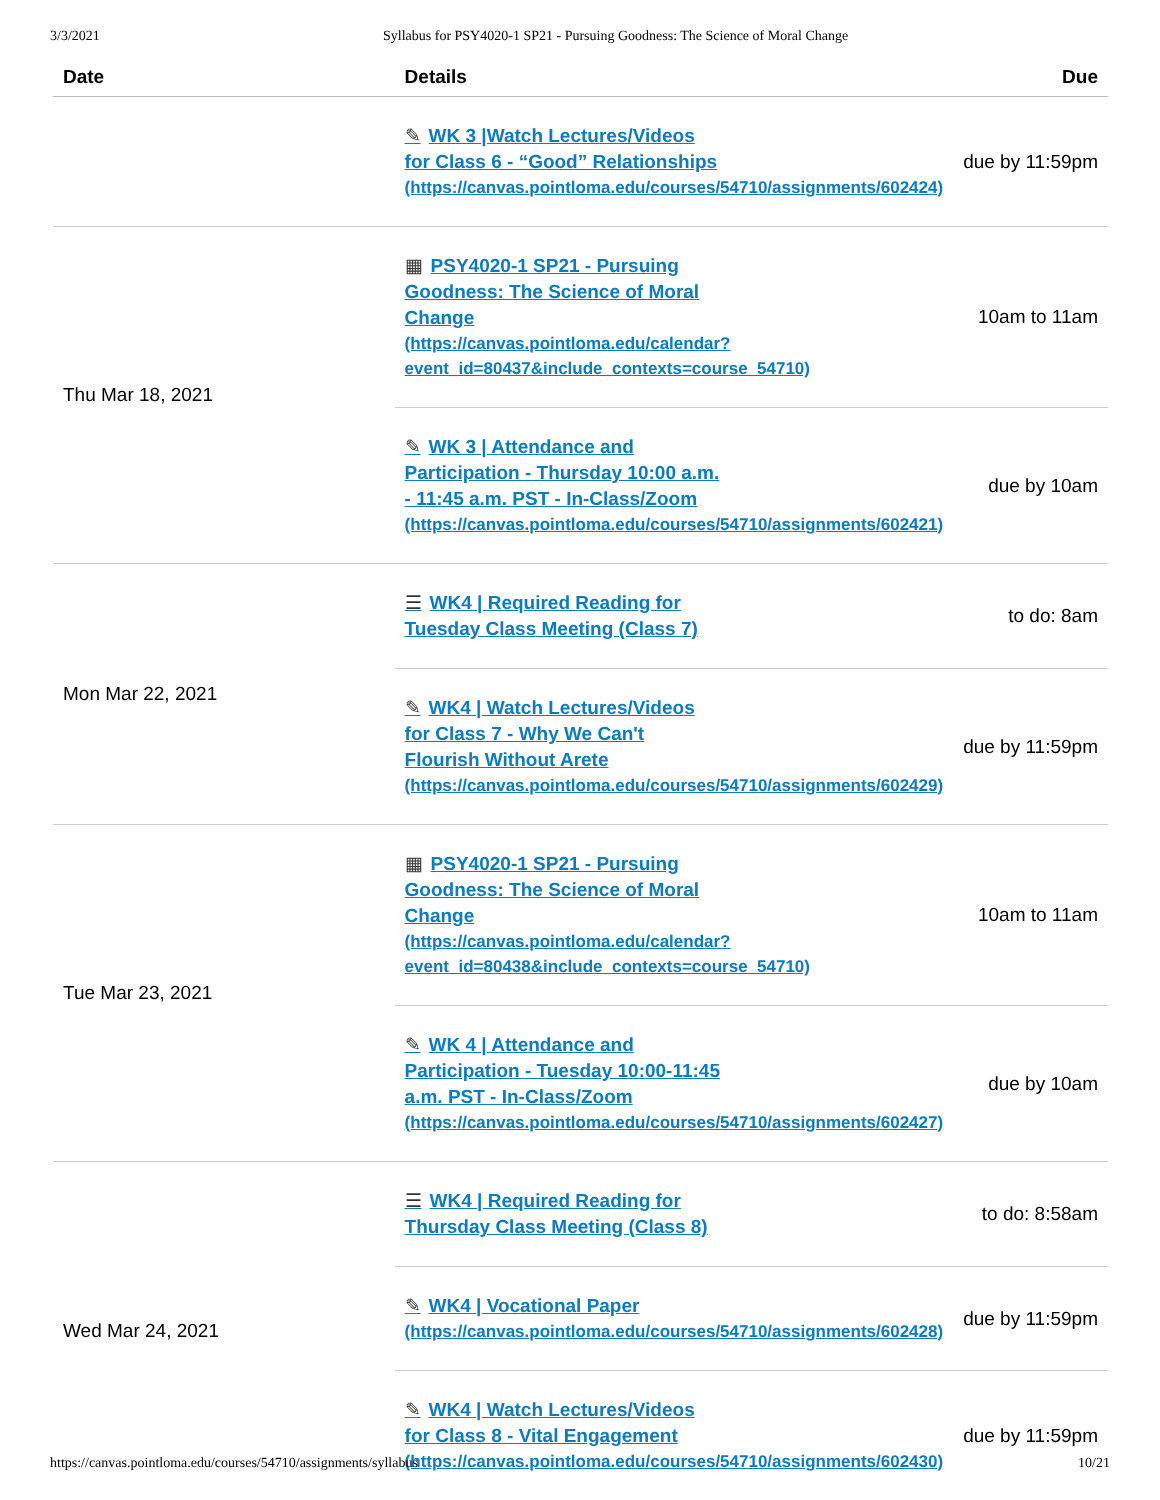3/3/2021 Syllabus for PSY4020-1 SP21 - Pursuing Goodness: The Science of Moral Change
| Date | Details | Due |
| --- | --- | --- |
| | ✎ WK 3 /Watch Lectures/Videos for Class 6 - “Good” Relationships (https://canvas.pointloma.edu/courses/54710/assignments/602424) | due by 11:59pm |
| Thu Mar 18, 2021 | ▦ PSY4020-1 SP21 - Pursuing Goodness: The Science of Moral Change (https://canvas.pointloma.edu/calendar? event_id=80437&include_contexts=course_54710) | 10am to 11am |
| | ✎ WK 3 / Attendance and Participation - Thursday 10:00 a.m. - 11:45 a.m. PST - In-Class/Zoom (https://canvas.pointloma.edu/courses/54710/assignments/602421) | due by 10am |
| Mon Mar 22, 2021 | ☰ WK4 / Required Reading for Tuesday Class Meeting (Class 7) | to do: 8am |
| | ✎ WK4 / Watch Lectures/Videos for Class 7 - Why We Can't Flourish Without Arete (https://canvas.pointloma.edu/courses/54710/assignments/602429) | due by 11:59pm |
| Tue Mar 23, 2021 | ▦ PSY4020-1 SP21 - Pursuing Goodness: The Science of Moral Change (https://canvas.pointloma.edu/calendar? event_id=80438&include_contexts=course_54710) | 10am to 11am |
| | ✎ WK 4 / Attendance and Participation - Tuesday 10:00-11:45 a.m. PST - In-Class/Zoom (https://canvas.pointloma.edu/courses/54710/assignments/602427) | due by 10am |
| Wed Mar 24, 2021 | ☰ WK4 / Required Reading for Thursday Class Meeting (Class 8) | to do: 8:58am |
| | ✎ WK4 / Vocational Paper (https://canvas.pointloma.edu/courses/54710/assignments/602428) | due by 11:59pm |
| | ✎ WK4 / Watch Lectures/Videos for Class 8 - Vital Engagement (https://canvas.pointloma.edu/courses/54710/assignments/602430) | due by 11:59pm |
https://canvas.pointloma.edu/courses/54710/assignments/syllabus 10/21